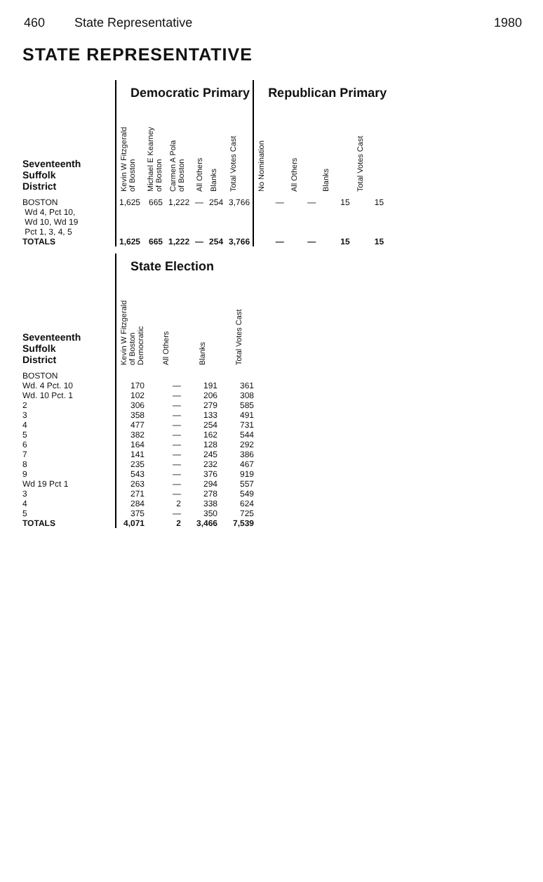460 State Representative 1980
STATE REPRESENTATIVE
| | Democratic Primary | | | | | | Republican Primary | | | |
| Seventeenth Suffolk District | Kevin W Fitzgerald of Boston | Michael E Kearney of Boston | Carmen A Pola of Boston | All Others | Blanks | Total Votes Cast | No Nomination | All Others | Blanks | Total Votes Cast |
| BOSTON Wd 4, Pct 10, Wd 10, Wd 19 Pct 1, 3, 4, 5 | 1,625 | 665 | 1,222 | — | 254 | 3,766 | — | — | 15 | 15 |
| TOTALS | 1,625 | 665 | 1,222 | — | 254 | 3,766 | — | — | 15 | 15 |
| | State Election | | | |
| Seventeenth Suffolk District | Kevin W Fitzgerald of Boston Democratic | All Others | Blanks | Total Votes Cast |
| BOSTON | | | | |
| Wd. 4 Pct. 10 | 170 | — | 191 | 361 |
| Wd. 10 Pct. 1 | 102 | — | 206 | 308 |
| 2 | 306 | — | 279 | 585 |
| 3 | 358 | — | 133 | 491 |
| 4 | 477 | — | 254 | 731 |
| 5 | 382 | — | 162 | 544 |
| 6 | 164 | — | 128 | 292 |
| 7 | 141 | — | 245 | 386 |
| 8 | 235 | — | 232 | 467 |
| 9 | 543 | — | 376 | 919 |
| Wd 19 Pct 1 | 263 | — | 294 | 557 |
| 3 | 271 | — | 278 | 549 |
| 4 | 284 | 2 | 338 | 624 |
| 5 | 375 | — | 350 | 725 |
| TOTALS | 4,071 | 2 | 3,466 | 7,539 |